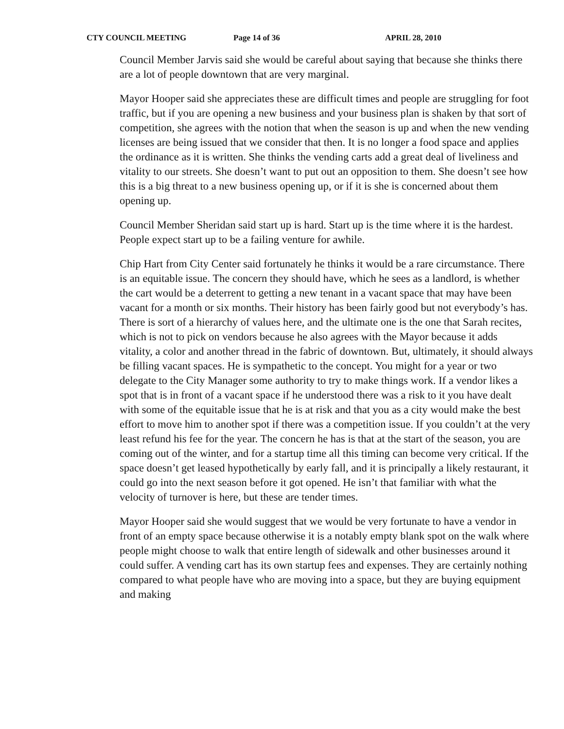CTY COUNCIL MEETING Page 14 of 36 APRIL 28, 2010
Council Member Jarvis said she would be careful about saying that because she thinks there are a lot of people downtown that are very marginal.
Mayor Hooper said she appreciates these are difficult times and people are struggling for foot traffic, but if you are opening a new business and your business plan is shaken by that sort of competition, she agrees with the notion that when the season is up and when the new vending licenses are being issued that we consider that then. It is no longer a food space and applies the ordinance as it is written. She thinks the vending carts add a great deal of liveliness and vitality to our streets. She doesn’t want to put out an opposition to them. She doesn’t see how this is a big threat to a new business opening up, or if it is she is concerned about them opening up.
Council Member Sheridan said start up is hard. Start up is the time where it is the hardest. People expect start up to be a failing venture for awhile.
Chip Hart from City Center said fortunately he thinks it would be a rare circumstance. There is an equitable issue. The concern they should have, which he sees as a landlord, is whether the cart would be a deterrent to getting a new tenant in a vacant space that may have been vacant for a month or six months. Their history has been fairly good but not everybody’s has. There is sort of a hierarchy of values here, and the ultimate one is the one that Sarah recites, which is not to pick on vendors because he also agrees with the Mayor because it adds vitality, a color and another thread in the fabric of downtown. But, ultimately, it should always be filling vacant spaces. He is sympathetic to the concept. You might for a year or two delegate to the City Manager some authority to try to make things work. If a vendor likes a spot that is in front of a vacant space if he understood there was a risk to it you have dealt with some of the equitable issue that he is at risk and that you as a city would make the best effort to move him to another spot if there was a competition issue. If you couldn’t at the very least refund his fee for the year. The concern he has is that at the start of the season, you are coming out of the winter, and for a startup time all this timing can become very critical. If the space doesn’t get leased hypothetically by early fall, and it is principally a likely restaurant, it could go into the next season before it got opened. He isn’t that familiar with what the velocity of turnover is here, but these are tender times.
Mayor Hooper said she would suggest that we would be very fortunate to have a vendor in front of an empty space because otherwise it is a notably empty blank spot on the walk where people might choose to walk that entire length of sidewalk and other businesses around it could suffer. A vending cart has its own startup fees and expenses. They are certainly nothing compared to what people have who are moving into a space, but they are buying equipment and making